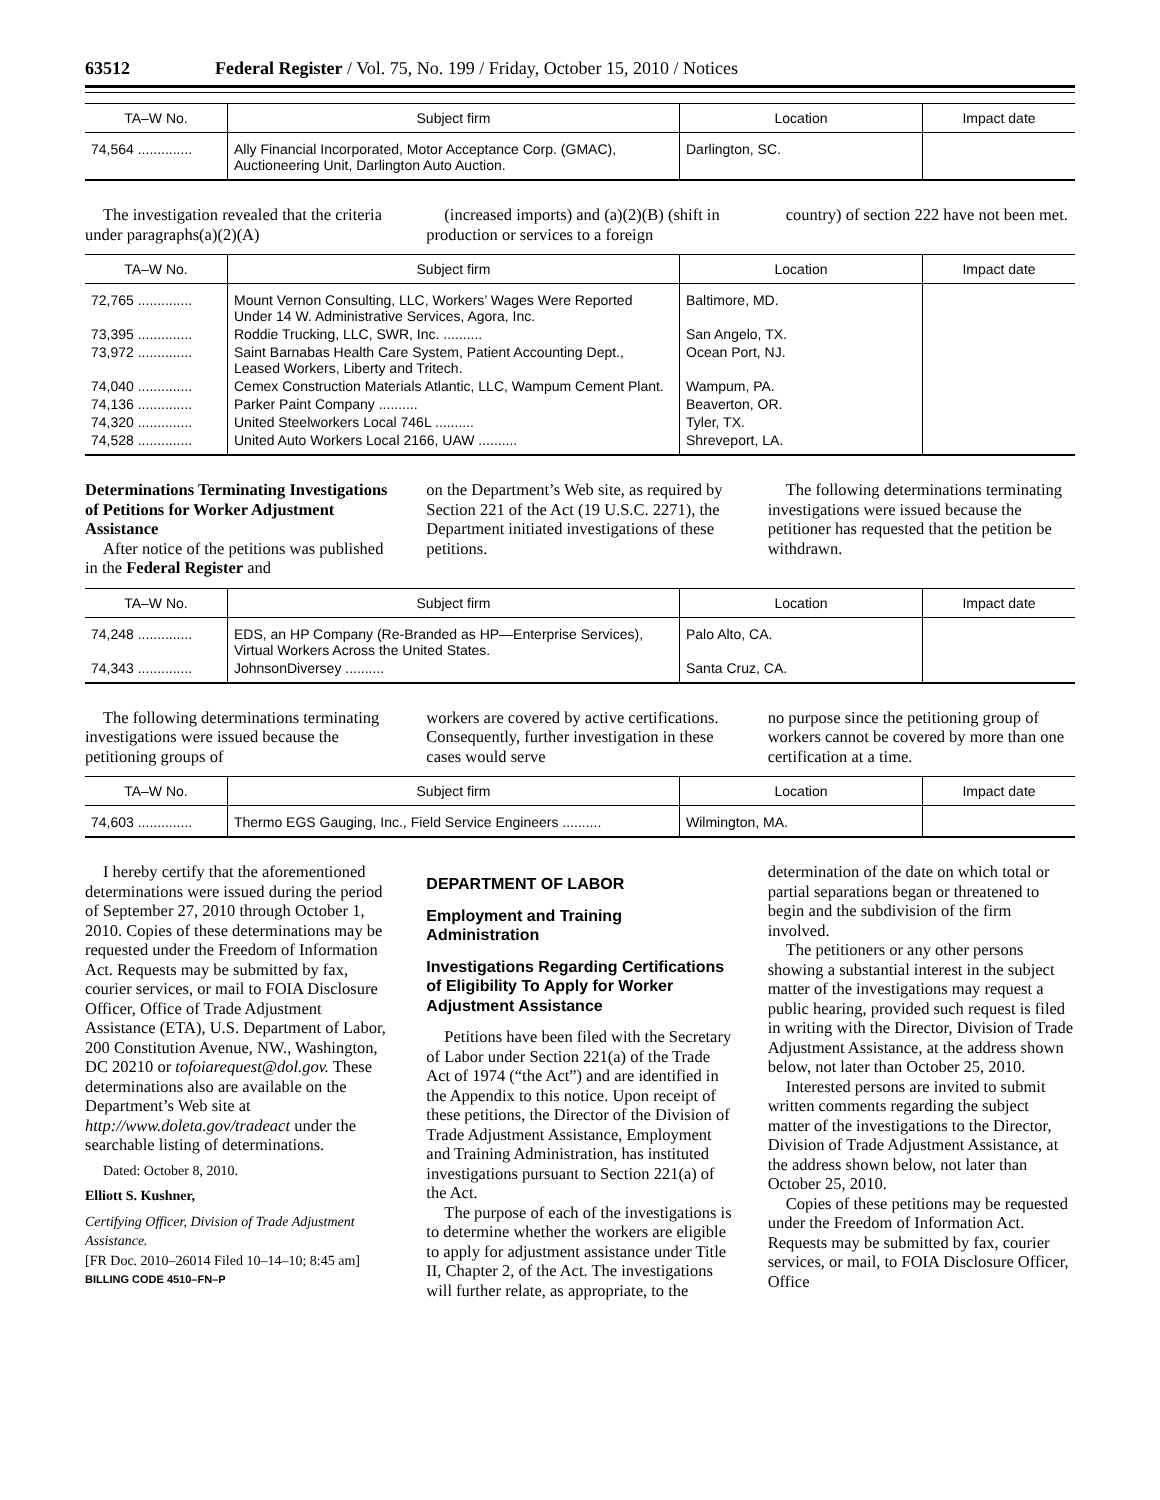63512 Federal Register / Vol. 75, No. 199 / Friday, October 15, 2010 / Notices
| TA–W No. | Subject firm | Location | Impact date |
| --- | --- | --- | --- |
| 74,564 .............. | Ally Financial Incorporated, Motor Acceptance Corp. (GMAC), Auctioneering Unit, Darlington Auto Auction. | Darlington, SC. | |
The investigation revealed that the criteria under paragraphs(a)(2)(A)
(increased imports) and (a)(2)(B) (shift in production or services to a foreign
country) of section 222 have not been met.
| TA–W No. | Subject firm | Location | Impact date |
| --- | --- | --- | --- |
| 72,765 .............. | Mount Vernon Consulting, LLC, Workers’ Wages Were Reported Under 14 W. Administrative Services, Agora, Inc. | Baltimore, MD. | |
| 73,395 .............. | Roddie Trucking, LLC, SWR, Inc. .......... | San Angelo, TX. | |
| 73,972 .............. | Saint Barnabas Health Care System, Patient Accounting Dept., Leased Workers, Liberty and Tritech. | Ocean Port, NJ. | |
| 74,040 .............. | Cemex Construction Materials Atlantic, LLC, Wampum Cement Plant. | Wampum, PA. | |
| 74,136 .............. | Parker Paint Company .......... | Beaverton, OR. | |
| 74,320 .............. | United Steelworkers Local 746L .......... | Tyler, TX. | |
| 74,528 .............. | United Auto Workers Local 2166, UAW .......... | Shreveport, LA. | |
Determinations Terminating Investigations of Petitions for Worker Adjustment Assistance
After notice of the petitions was published in the Federal Register and
on the Department’s Web site, as required by Section 221 of the Act (19 U.S.C. 2271), the Department initiated investigations of these petitions.
The following determinations terminating investigations were issued because the petitioner has requested that the petition be withdrawn.
| TA–W No. | Subject firm | Location | Impact date |
| --- | --- | --- | --- |
| 74,248 .............. | EDS, an HP Company (Re-Branded as HP—Enterprise Services), Virtual Workers Across the United States. | Palo Alto, CA. | |
| 74,343 .............. | JohnsonDiversey .......... | Santa Cruz, CA. | |
The following determinations terminating investigations were issued because the petitioning groups of
workers are covered by active certifications. Consequently, further investigation in these cases would serve
no purpose since the petitioning group of workers cannot be covered by more than one certification at a time.
| TA–W No. | Subject firm | Location | Impact date |
| --- | --- | --- | --- |
| 74,603 .............. | Thermo EGS Gauging, Inc., Field Service Engineers .......... | Wilmington, MA. | |
I hereby certify that the aforementioned determinations were issued during the period of September 27, 2010 through October 1, 2010. Copies of these determinations may be requested under the Freedom of Information Act. Requests may be submitted by fax, courier services, or mail to FOIA Disclosure Officer, Office of Trade Adjustment Assistance (ETA), U.S. Department of Labor, 200 Constitution Avenue, NW., Washington, DC 20210 or tofoiarequest@dol.gov. These determinations also are available on the Department’s Web site at http://www.doleta.gov/tradeact under the searchable listing of determinations.
Dated: October 8, 2010.
Elliott S. Kushner,
Certifying Officer, Division of Trade Adjustment Assistance.
[FR Doc. 2010–26014 Filed 10–14–10; 8:45 am]
BILLING CODE 4510–FN–P
DEPARTMENT OF LABOR
Employment and Training Administration
Investigations Regarding Certifications of Eligibility To Apply for Worker Adjustment Assistance
Petitions have been filed with the Secretary of Labor under Section 221(a) of the Trade Act of 1974 (“the Act”) and are identified in the Appendix to this notice. Upon receipt of these petitions, the Director of the Division of Trade Adjustment Assistance, Employment and Training Administration, has instituted investigations pursuant to Section 221(a) of the Act.
The purpose of each of the investigations is to determine whether the workers are eligible to apply for adjustment assistance under Title II, Chapter 2, of the Act. The investigations will further relate, as appropriate, to the
determination of the date on which total or partial separations began or threatened to begin and the subdivision of the firm involved.
The petitioners or any other persons showing a substantial interest in the subject matter of the investigations may request a public hearing, provided such request is filed in writing with the Director, Division of Trade Adjustment Assistance, at the address shown below, not later than October 25, 2010.
Interested persons are invited to submit written comments regarding the subject matter of the investigations to the Director, Division of Trade Adjustment Assistance, at the address shown below, not later than October 25, 2010.
Copies of these petitions may be requested under the Freedom of Information Act. Requests may be submitted by fax, courier services, or mail, to FOIA Disclosure Officer, Office